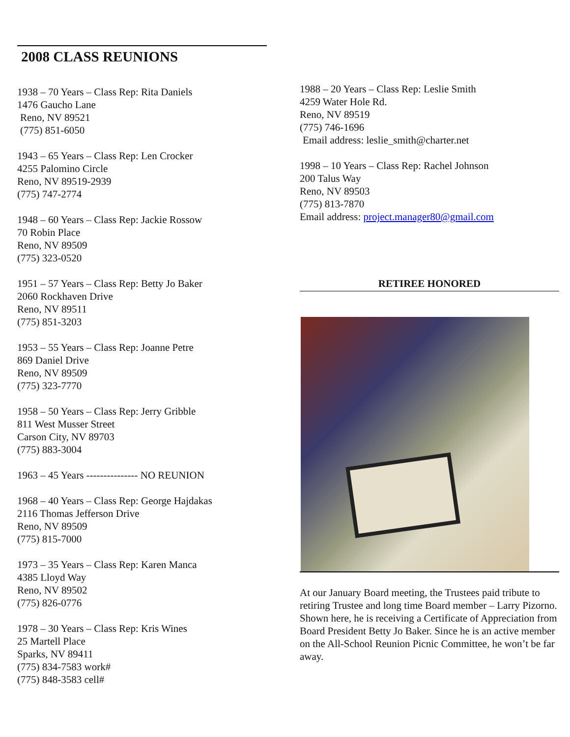2008 CLASS REUNIONS
1938 – 70 Years – Class Rep: Rita Daniels
1476 Gaucho Lane
Reno, NV 89521
(775) 851-6050
1943 – 65 Years – Class Rep: Len Crocker
4255 Palomino Circle
Reno, NV 89519-2939
(775) 747-2774
1948 – 60 Years – Class Rep: Jackie Rossow
70 Robin Place
Reno, NV 89509
(775) 323-0520
1951 – 57 Years – Class Rep: Betty Jo Baker
2060 Rockhaven Drive
Reno, NV 89511
(775) 851-3203
1953 – 55 Years – Class Rep: Joanne Petre
869 Daniel Drive
Reno, NV 89509
(775) 323-7770
1958 – 50 Years – Class Rep: Jerry Gribble
811 West Musser Street
Carson City, NV 89703
(775) 883-3004
1963 – 45 Years --------------- NO REUNION
1968 – 40 Years – Class Rep: George Hajdakas
2116 Thomas Jefferson Drive
Reno, NV 89509
(775) 815-7000
1973 – 35 Years – Class Rep: Karen Manca
4385 Lloyd Way
Reno, NV 89502
(775) 826-0776
1978 – 30 Years – Class Rep: Kris Wines
25 Martell Place
Sparks, NV 89411
(775) 834-7583 work#
(775) 848-3583 cell#
1988 – 20 Years – Class Rep: Leslie Smith
4259 Water Hole Rd.
Reno, NV 89519
(775) 746-1696
Email address: leslie_smith@charter.net
1998 – 10 Years – Class Rep: Rachel Johnson
200 Talus Way
Reno, NV 89503
(775) 813-7870
Email address: project.manager80@gmail.com
RETIREE HONORED
At our January Board meeting, the Trustees paid tribute to retiring Trustee and long time Board member – Larry Pizorno. Shown here, he is receiving a Certificate of Appreciation from Board President Betty Jo Baker. Since he is an active member on the All-School Reunion Picnic Committee, he won’t be far away.